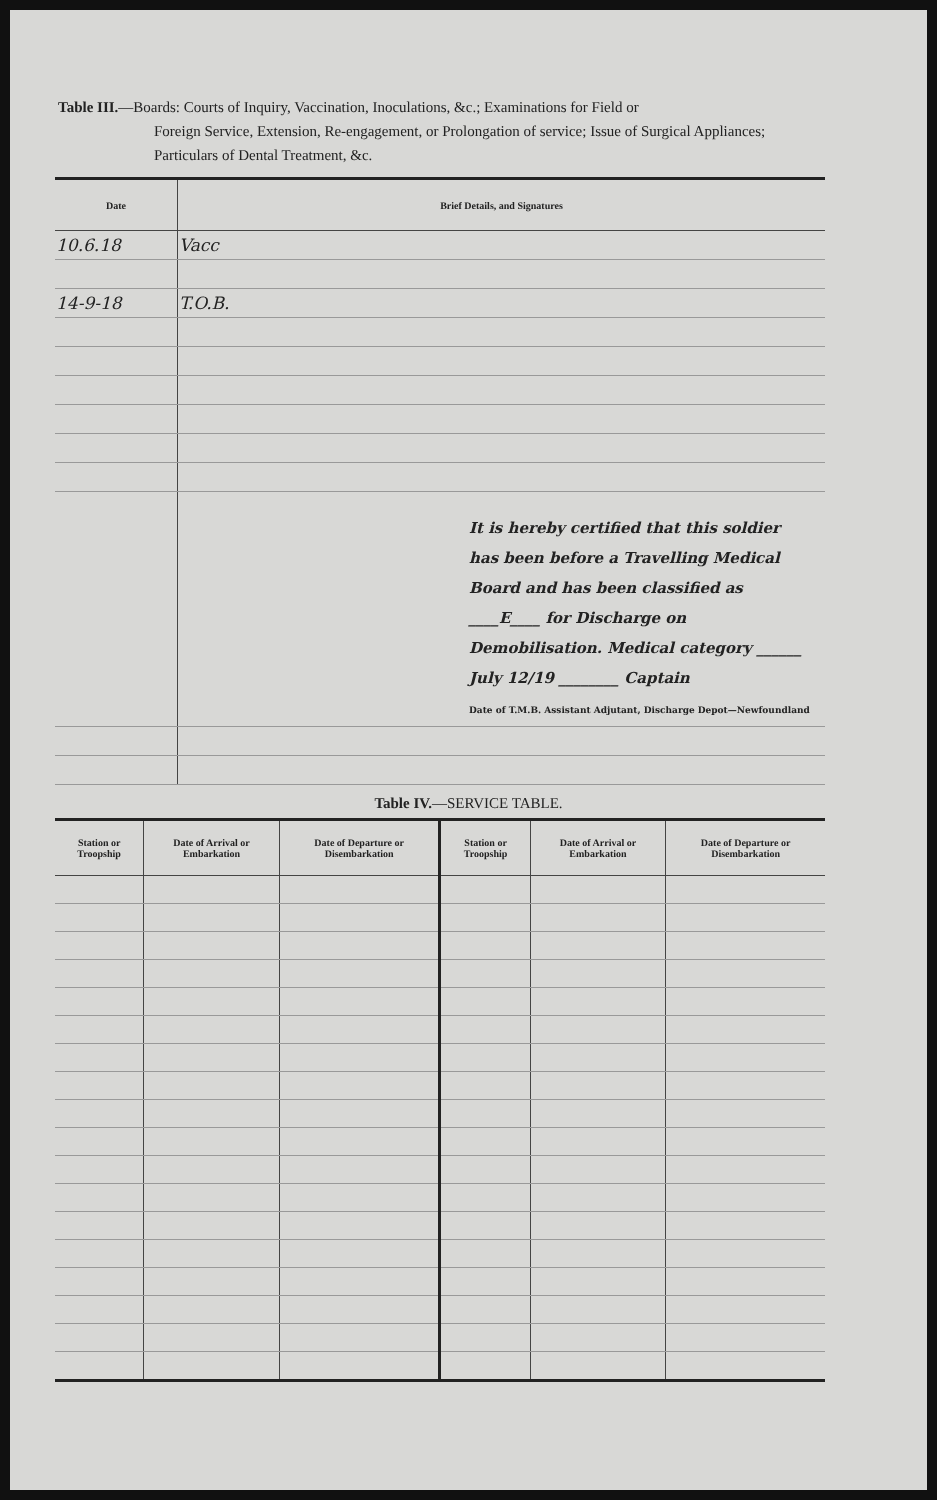Table III.—Boards: Courts of Inquiry, Vaccination, Inoculations, &c.; Examinations for Field or
Foreign Service, Extension, Re-engagement, or Prolongation of service; Issue of Surgical Appliances; Particulars of Dental Treatment, &c.
| Date | Brief Details, and Signatures |
| --- | --- |
| 10.6.18 | Vacc |
| 14-9-18 | T.O.B. |
| | It is hereby certified that this soldier has been before a Travelling Medical Board and has been classified as ____E____ for Discharge on Demobilisation. Medical category ______ July 12/19 ________ Captain Date of T.M.B. Assistant Adjutant, Discharge Depot—Newfoundland |
Table IV.—SERVICE TABLE.
| Station or Troopship | Date of Arrival or Embarkation | Date of Departure or Disembarkation | Station or Troopship | Date of Arrival or Embarkation | Date of Departure or Disembarkation |
| --- | --- | --- | --- | --- | --- |